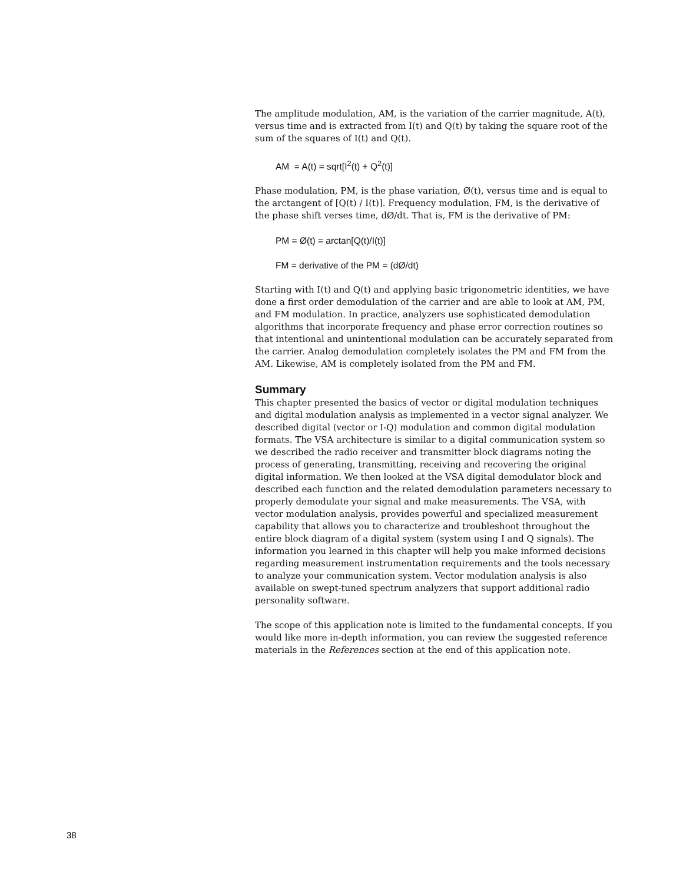The amplitude modulation, AM, is the variation of the carrier magnitude, A(t), versus time and is extracted from I(t) and Q(t) by taking the square root of the sum of the squares of I(t) and Q(t).
AM = A(t) = sqrt[I<sup>2</sup>(t) + Q<sup>2</sup>(t)]
Phase modulation, PM, is the phase variation, Ø(t), versus time and is equal to the arctangent of [Q(t) / I(t)]. Frequency modulation, FM, is the derivative of the phase shift verses time, dØ/dt. That is, FM is the derivative of PM:
PM = Ø(t) = arctan[Q(t)/I(t)]
FM = derivative of the PM = (dØ/dt)
Starting with I(t) and Q(t) and applying basic trigonometric identities, we have done a first order demodulation of the carrier and are able to look at AM, PM, and FM modulation. In practice, analyzers use sophisticated demodulation algorithms that incorporate frequency and phase error correction routines so that intentional and unintentional modulation can be accurately separated from the carrier. Analog demodulation completely isolates the PM and FM from the AM. Likewise, AM is completely isolated from the PM and FM.
Summary
This chapter presented the basics of vector or digital modulation techniques and digital modulation analysis as implemented in a vector signal analyzer. We described digital (vector or I-Q) modulation and common digital modulation formats. The VSA architecture is similar to a digital communication system so we described the radio receiver and transmitter block diagrams noting the process of generating, transmitting, receiving and recovering the original digital information. We then looked at the VSA digital demodulator block and described each function and the related demodulation parameters necessary to properly demodulate your signal and make measurements. The VSA, with vector modulation analysis, provides powerful and specialized measurement capability that allows you to characterize and troubleshoot throughout the entire block diagram of a digital system (system using I and Q signals). The information you learned in this chapter will help you make informed decisions regarding measurement instrumentation requirements and the tools necessary to analyze your communication system. Vector modulation analysis is also available on swept-tuned spectrum analyzers that support additional radio personality software.
The scope of this application note is limited to the fundamental concepts. If you would like more in-depth information, you can review the suggested reference materials in the References section at the end of this application note.
38